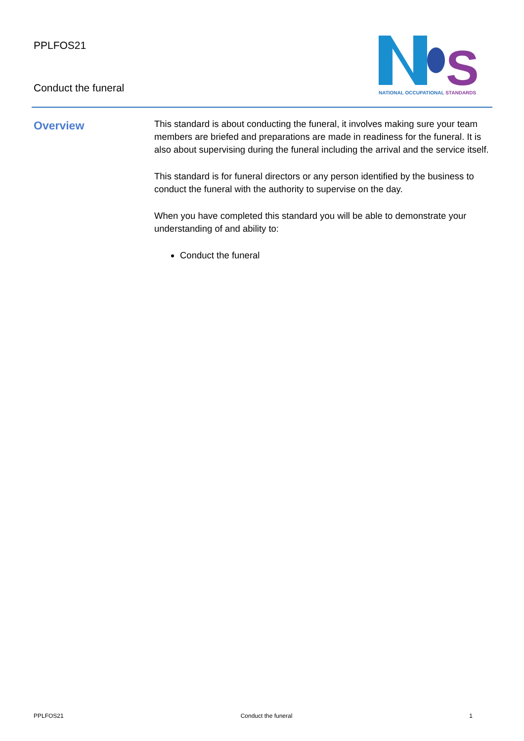PPLFOS21
Conduct the funeral
S
NATIONAL OCCUPATIONAL STANDARDS
Overview
This standard is about conducting the funeral, it involves making sure your team members are briefed and preparations are made in readiness for the funeral. It is also about supervising during the funeral including the arrival and the service itself.
This standard is for funeral directors or any person identified by the business to conduct the funeral with the authority to supervise on the day.
When you have completed this standard you will be able to demonstrate your understanding of and ability to:
Conduct the funeral
PPLFOS21 Conduct the funeral 1